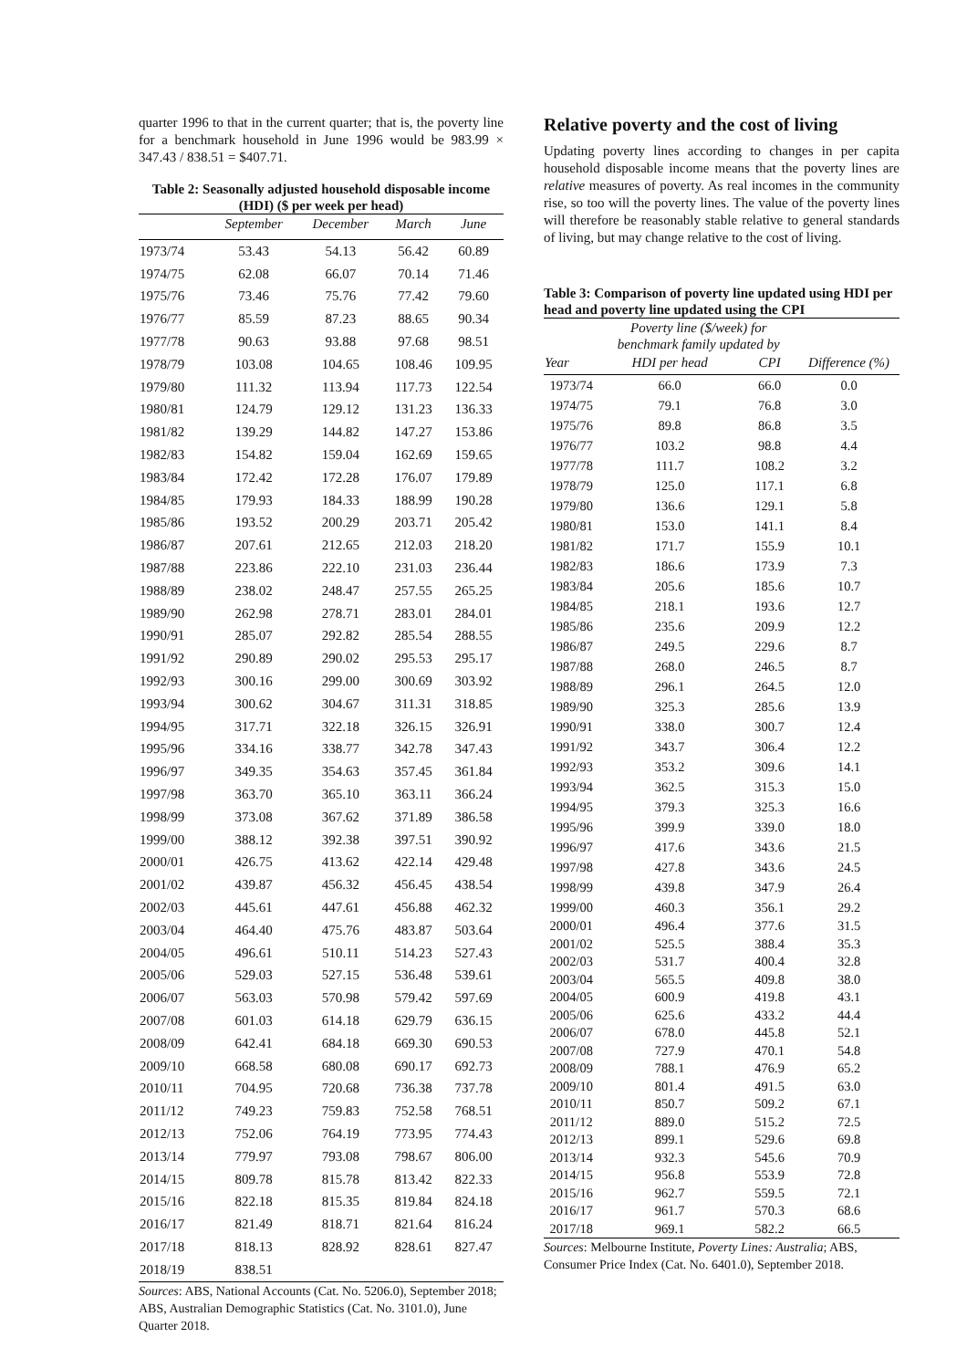quarter 1996 to that in the current quarter; that is, the poverty line for a benchmark household in June 1996 would be 983.99 × 347.43 / 838.51 = $407.71.
Table 2: Seasonally adjusted household disposable income (HDI) ($ per week per head)
| | September | December | March | June |
| --- | --- | --- | --- | --- |
| 1973/74 | 53.43 | 54.13 | 56.42 | 60.89 |
| 1974/75 | 62.08 | 66.07 | 70.14 | 71.46 |
| 1975/76 | 73.46 | 75.76 | 77.42 | 79.60 |
| 1976/77 | 85.59 | 87.23 | 88.65 | 90.34 |
| 1977/78 | 90.63 | 93.88 | 97.68 | 98.51 |
| 1978/79 | 103.08 | 104.65 | 108.46 | 109.95 |
| 1979/80 | 111.32 | 113.94 | 117.73 | 122.54 |
| 1980/81 | 124.79 | 129.12 | 131.23 | 136.33 |
| 1981/82 | 139.29 | 144.82 | 147.27 | 153.86 |
| 1982/83 | 154.82 | 159.04 | 162.69 | 159.65 |
| 1983/84 | 172.42 | 172.28 | 176.07 | 179.89 |
| 1984/85 | 179.93 | 184.33 | 188.99 | 190.28 |
| 1985/86 | 193.52 | 200.29 | 203.71 | 205.42 |
| 1986/87 | 207.61 | 212.65 | 212.03 | 218.20 |
| 1987/88 | 223.86 | 222.10 | 231.03 | 236.44 |
| 1988/89 | 238.02 | 248.47 | 257.55 | 265.25 |
| 1989/90 | 262.98 | 278.71 | 283.01 | 284.01 |
| 1990/91 | 285.07 | 292.82 | 285.54 | 288.55 |
| 1991/92 | 290.89 | 290.02 | 295.53 | 295.17 |
| 1992/93 | 300.16 | 299.00 | 300.69 | 303.92 |
| 1993/94 | 300.62 | 304.67 | 311.31 | 318.85 |
| 1994/95 | 317.71 | 322.18 | 326.15 | 326.91 |
| 1995/96 | 334.16 | 338.77 | 342.78 | 347.43 |
| 1996/97 | 349.35 | 354.63 | 357.45 | 361.84 |
| 1997/98 | 363.70 | 365.10 | 363.11 | 366.24 |
| 1998/99 | 373.08 | 367.62 | 371.89 | 386.58 |
| 1999/00 | 388.12 | 392.38 | 397.51 | 390.92 |
| 2000/01 | 426.75 | 413.62 | 422.14 | 429.48 |
| 2001/02 | 439.87 | 456.32 | 456.45 | 438.54 |
| 2002/03 | 445.61 | 447.61 | 456.88 | 462.32 |
| 2003/04 | 464.40 | 475.76 | 483.87 | 503.64 |
| 2004/05 | 496.61 | 510.11 | 514.23 | 527.43 |
| 2005/06 | 529.03 | 527.15 | 536.48 | 539.61 |
| 2006/07 | 563.03 | 570.98 | 579.42 | 597.69 |
| 2007/08 | 601.03 | 614.18 | 629.79 | 636.15 |
| 2008/09 | 642.41 | 684.18 | 669.30 | 690.53 |
| 2009/10 | 668.58 | 680.08 | 690.17 | 692.73 |
| 2010/11 | 704.95 | 720.68 | 736.38 | 737.78 |
| 2011/12 | 749.23 | 759.83 | 752.58 | 768.51 |
| 2012/13 | 752.06 | 764.19 | 773.95 | 774.43 |
| 2013/14 | 779.97 | 793.08 | 798.67 | 806.00 |
| 2014/15 | 809.78 | 815.78 | 813.42 | 822.33 |
| 2015/16 | 822.18 | 815.35 | 819.84 | 824.18 |
| 2016/17 | 821.49 | 818.71 | 821.64 | 816.24 |
| 2017/18 | 818.13 | 828.92 | 828.61 | 827.47 |
| 2018/19 | 838.51 | | | |
Sources: ABS, National Accounts (Cat. No. 5206.0), September 2018; ABS, Australian Demographic Statistics (Cat. No. 3101.0), June Quarter 2018.
Relative poverty and the cost of living
Updating poverty lines according to changes in per capita household disposable income means that the poverty lines are relative measures of poverty. As real incomes in the community rise, so too will the poverty lines. The value of the poverty lines will therefore be reasonably stable relative to general standards of living, but may change relative to the cost of living.
Table 3: Comparison of poverty line updated using HDI per head and poverty line updated using the CPI
| | Poverty line ($/week) for benchmark family updated by | | |
| --- | --- | --- | --- |
| Year | HDI per head | CPI | Difference (%) |
| 1973/74 | 66.0 | 66.0 | 0.0 |
| 1974/75 | 79.1 | 76.8 | 3.0 |
| 1975/76 | 89.8 | 86.8 | 3.5 |
| 1976/77 | 103.2 | 98.8 | 4.4 |
| 1977/78 | 111.7 | 108.2 | 3.2 |
| 1978/79 | 125.0 | 117.1 | 6.8 |
| 1979/80 | 136.6 | 129.1 | 5.8 |
| 1980/81 | 153.0 | 141.1 | 8.4 |
| 1981/82 | 171.7 | 155.9 | 10.1 |
| 1982/83 | 186.6 | 173.9 | 7.3 |
| 1983/84 | 205.6 | 185.6 | 10.7 |
| 1984/85 | 218.1 | 193.6 | 12.7 |
| 1985/86 | 235.6 | 209.9 | 12.2 |
| 1986/87 | 249.5 | 229.6 | 8.7 |
| 1987/88 | 268.0 | 246.5 | 8.7 |
| 1988/89 | 296.1 | 264.5 | 12.0 |
| 1989/90 | 325.3 | 285.6 | 13.9 |
| 1990/91 | 338.0 | 300.7 | 12.4 |
| 1991/92 | 343.7 | 306.4 | 12.2 |
| 1992/93 | 353.2 | 309.6 | 14.1 |
| 1993/94 | 362.5 | 315.3 | 15.0 |
| 1994/95 | 379.3 | 325.3 | 16.6 |
| 1995/96 | 399.9 | 339.0 | 18.0 |
| 1996/97 | 417.6 | 343.6 | 21.5 |
| 1997/98 | 427.8 | 343.6 | 24.5 |
| 1998/99 | 439.8 | 347.9 | 26.4 |
| 1999/00 | 460.3 | 356.1 | 29.2 |
| 2000/01 | 496.4 | 377.6 | 31.5 |
| 2001/02 | 525.5 | 388.4 | 35.3 |
| 2002/03 | 531.7 | 400.4 | 32.8 |
| 2003/04 | 565.5 | 409.8 | 38.0 |
| 2004/05 | 600.9 | 419.8 | 43.1 |
| 2005/06 | 625.6 | 433.2 | 44.4 |
| 2006/07 | 678.0 | 445.8 | 52.1 |
| 2007/08 | 727.9 | 470.1 | 54.8 |
| 2008/09 | 788.1 | 476.9 | 65.2 |
| 2009/10 | 801.4 | 491.5 | 63.0 |
| 2010/11 | 850.7 | 509.2 | 67.1 |
| 2011/12 | 889.0 | 515.2 | 72.5 |
| 2012/13 | 899.1 | 529.6 | 69.8 |
| 2013/14 | 932.3 | 545.6 | 70.9 |
| 2014/15 | 956.8 | 553.9 | 72.8 |
| 2015/16 | 962.7 | 559.5 | 72.1 |
| 2016/17 | 961.7 | 570.3 | 68.6 |
| 2017/18 | 969.1 | 582.2 | 66.5 |
Sources: Melbourne Institute, Poverty Lines: Australia; ABS, Consumer Price Index (Cat. No. 6401.0), September 2018.